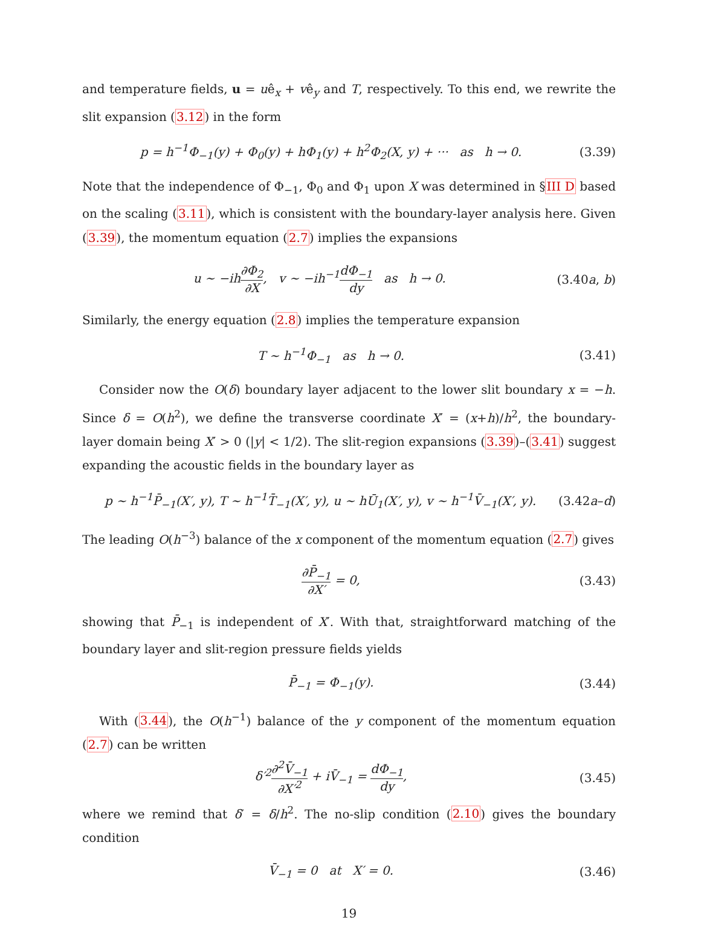and temperature fields, u = uê<sub>x</sub> + vê<sub>y</sub> and T, respectively. To this end, we rewrite the slit expansion (3.12) in the form
p = h<sup>−1</sup>Φ<sub>−1</sub>(y) + Φ<sub>0</sub>(y) + hΦ<sub>1</sub>(y) + h<sup>2</sup>Φ<sub>2</sub>(X, y) + ··· as h → 0. (3.39)
Note that the independence of Φ<sub>−1</sub>, Φ<sub>0</sub> and Φ<sub>1</sub> upon X was determined in §III D based on the scaling (3.11), which is consistent with the boundary-layer analysis here. Given (3.39), the momentum equation (2.7) implies the expansions
u ∼ −ih∂Φ<sub>2</sub> ∂X, v ∼ −ih<sup>−1</sup>dΦ<sub>−1</sub> dy as h → 0. (3.40a, b)
Similarly, the energy equation (2.8) implies the temperature expansion
T ∼ h<sup>−1</sup>Φ<sub>−1</sub> as h → 0. (3.41)
Consider now the O(δ) boundary layer adjacent to the lower slit boundary x = −h. Since δ = O(h<sup>2</sup>), we define the transverse coordinate X′ = (x+h)/h<sup>2</sup>, the boundary-layer domain being X′ > 0 (|y| < 1/2). The slit-region expansions (3.39)–(3.41) suggest expanding the acoustic fields in the boundary layer as
p ∼ h<sup>−1</sup>P̄<sub>−1</sub>(X′, y), T ∼ h<sup>−1</sup>T̄<sub>−1</sub>(X′, y), u ∼ hŪ<sub>1</sub>(X′, y), v ∼ h<sup>−1</sup>V̄<sub>−1</sub>(X′, y). (3.42a–d)
The leading O(h<sup>−3</sup>) balance of the x component of the momentum equation (2.7) gives
∂P̄<sub>−1</sub> ∂X′ = 0, (3.43)
showing that P̄<sub>−1</sub> is independent of X′. With that, straightforward matching of the boundary layer and slit-region pressure fields yields
P̄<sub>−1</sub> = Φ<sub>−1</sub>(y). (3.44)
With (3.44), the O(h<sup>−1</sup>) balance of the y component of the momentum equation (2.7) can be written
δ′<sup>2</sup>∂<sup>2</sup>V̄<sub>−1</sub> ∂X′<sup>2</sup> + iV̄<sub>−1</sub> = dΦ<sub>−1</sub> dy, (3.45)
where we remind that δ′ = δ/h<sup>2</sup>. The no-slip condition (2.10) gives the boundary condition
V̄<sub>−1</sub> = 0 at X′ = 0. (3.46)
19